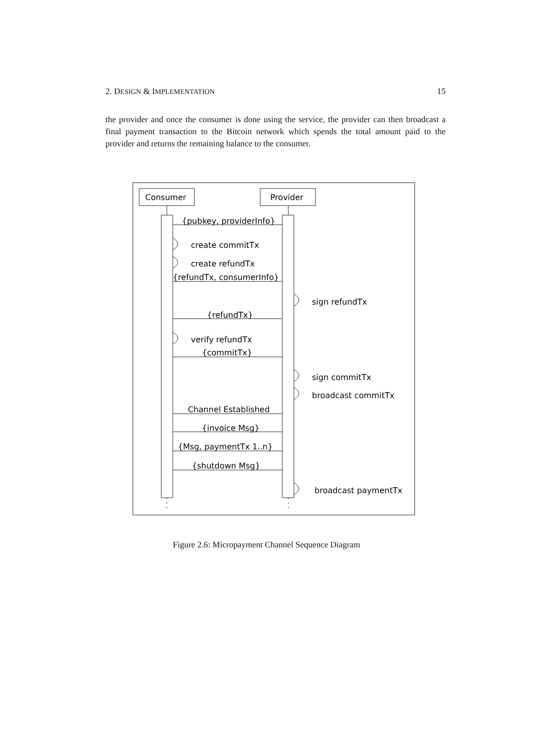2. DESIGN & IMPLEMENTATION 15
the provider and once the consumer is done using the service, the provider can then broadcast a final payment transaction to the Bitcoin network which spends the total amount paid to the provider and returns the remaining balance to the consumer.
Consumer
Provider
{pubkey, providerInfo}
create commitTx
create refundTx
{refundTx, consumerInfo}
sign refundTx
{refundTx}
verify refundTx
{commitTx}
sign commitTx
broadcast commitTx
Channel Established
{invoice Msg}
{Msg, paymentTx 1..n}
{shutdown Msg}
broadcast paymentTx
Figure 2.6: Micropayment Channel Sequence Diagram